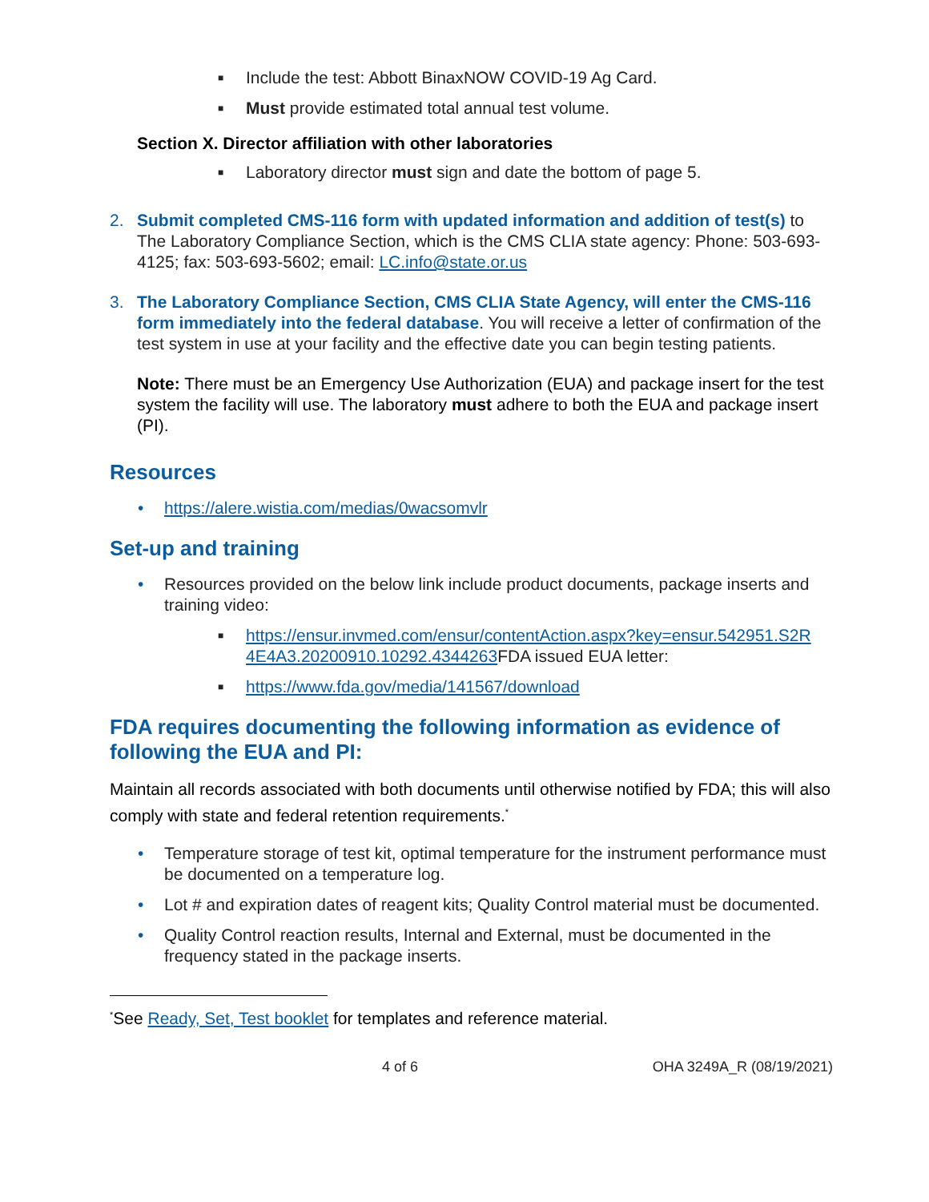■ Include the test: Abbott BinaxNOW COVID-19 Ag Card.
■ Must provide estimated total annual test volume.
Section X. Director affiliation with other laboratories
■ Laboratory director must sign and date the bottom of page 5.
2. Submit completed CMS-116 form with updated information and addition of test(s) to The Laboratory Compliance Section, which is the CMS CLIA state agency: Phone: 503-693-4125; fax: 503-693-5602; email: LC.info@state.or.us
3. The Laboratory Compliance Section, CMS CLIA State Agency, will enter the CMS-116 form immediately into the federal database. You will receive a letter of confirmation of the test system in use at your facility and the effective date you can begin testing patients.
Note: There must be an Emergency Use Authorization (EUA) and package insert for the test system the facility will use. The laboratory must adhere to both the EUA and package insert (PI).
Resources
• https://alere.wistia.com/medias/0wacsomvlr
Set-up and training
• Resources provided on the below link include product documents, package inserts and training video:
■ https://ensur.invmed.com/ensur/contentAction.aspx?key=ensur.542951.S2R 4E4A3.20200910.10292.4344263 FDA issued EUA letter:
■ https://www.fda.gov/media/141567/download
FDA requires documenting the following information as evidence of following the EUA and PI:
Maintain all records associated with both documents until otherwise notified by FDA; this will also comply with state and federal retention requirements.<sup>*</sup>
• Temperature storage of test kit, optimal temperature for the instrument performance must be documented on a temperature log.
• Lot # and expiration dates of reagent kits; Quality Control material must be documented.
• Quality Control reaction results, Internal and External, must be documented in the frequency stated in the package inserts.
<sup>*</sup> See Ready, Set, Test booklet for templates and reference material.
4 of 6 OHA 3249A_R (08/19/2021)